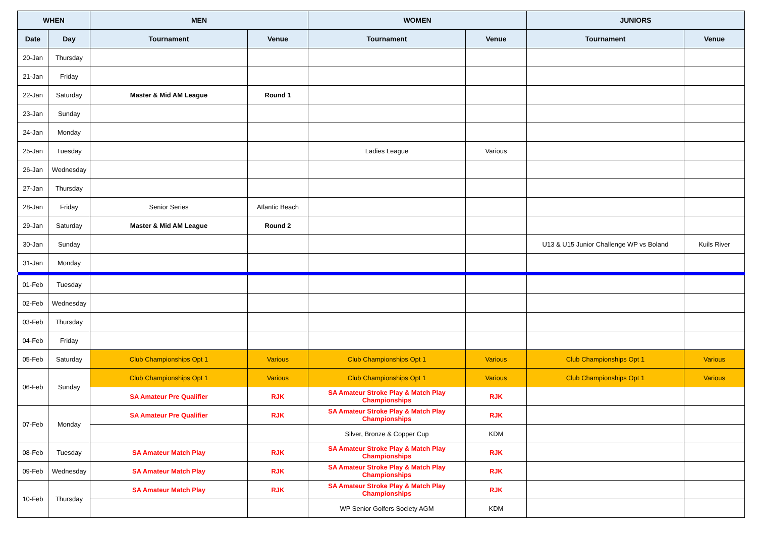| WHEN | | MEN | | WOMEN | | JUNIORS | |
| --- | --- | --- | --- | --- | --- | --- | --- |
| Date | Day | Tournament | Venue | Tournament | Venue | Tournament | Venue |
| 20-Jan | Thursday | | | | | | |
| 21-Jan | Friday | | | | | | |
| 22-Jan | Saturday | Master & Mid AM League | Round 1 | | | | |
| 23-Jan | Sunday | | | | | | |
| 24-Jan | Monday | | | | | | |
| 25-Jan | Tuesday | | | Ladies League | Various | | |
| 26-Jan | Wednesday | | | | | | |
| 27-Jan | Thursday | | | | | | |
| 28-Jan | Friday | Senior Series | Atlantic Beach | | | | |
| 29-Jan | Saturday | Master & Mid AM League | Round 2 | | | | |
| 30-Jan | Sunday | | | | | U13 & U15 Junior Challenge WP vs Boland | Kuils River |
| 31-Jan | Monday | | | | | | |
| 01-Feb | Tuesday | | | | | | |
| 02-Feb | Wednesday | | | | | | |
| 03-Feb | Thursday | | | | | | |
| 04-Feb | Friday | | | | | | |
| 05-Feb | Saturday | Club Championships Opt 1 | Various | Club Championships Opt 1 | Various | Club Championships Opt 1 | Various |
| 06-Feb | Sunday | Club Championships Opt 1 | Various | Club Championships Opt 1 | Various | Club Championships Opt 1 | Various |
| | | SA Amateur Pre Qualifier | RJK | SA Amateur Stroke Play & Match Play Championships | RJK | | |
| 07-Feb | Monday | SA Amateur Pre Qualifier | RJK | SA Amateur Stroke Play & Match Play Championships | RJK | | |
| | | | | Silver, Bronze & Copper Cup | KDM | | |
| 08-Feb | Tuesday | SA Amateur Match Play | RJK | SA Amateur Stroke Play & Match Play Championships | RJK | | |
| 09-Feb | Wednesday | SA Amateur Match Play | RJK | SA Amateur Stroke Play & Match Play Championships | RJK | | |
| 10-Feb | Thursday | SA Amateur Match Play | RJK | SA Amateur Stroke Play & Match Play Championships | RJK | | |
| | | | | WP Senior Golfers Society AGM | KDM | | |